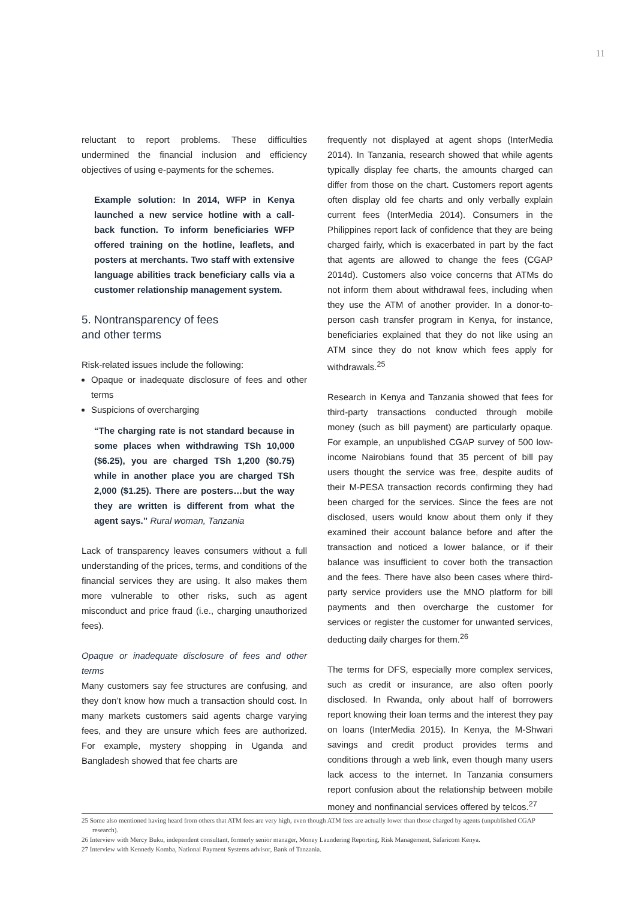11
reluctant to report problems. These difficulties undermined the financial inclusion and efficiency objectives of using e-payments for the schemes.
Example solution: In 2014, WFP in Kenya launched a new service hotline with a call-back function. To inform beneficiaries WFP offered training on the hotline, leaflets, and posters at merchants. Two staff with extensive language abilities track beneficiary calls via a customer relationship management system.
5. Nontransparency of fees
and other terms
Risk-related issues include the following:
Opaque or inadequate disclosure of fees and other terms
Suspicions of overcharging
“The charging rate is not standard because in some places when withdrawing TSh 10,000 ($6.25), you are charged TSh 1,200 ($0.75) while in another place you are charged TSh 2,000 ($1.25). There are posters…but the way they are written is different from what the agent says.” Rural woman, Tanzania
Lack of transparency leaves consumers without a full understanding of the prices, terms, and conditions of the financial services they are using. It also makes them more vulnerable to other risks, such as agent misconduct and price fraud (i.e., charging unauthorized fees).
Opaque or inadequate disclosure of fees and other terms
Many customers say fee structures are confusing, and they don’t know how much a transaction should cost. In many markets customers said agents charge varying fees, and they are unsure which fees are authorized. For example, mystery shopping in Uganda and Bangladesh showed that fee charts are
frequently not displayed at agent shops (InterMedia 2014). In Tanzania, research showed that while agents typically display fee charts, the amounts charged can differ from those on the chart. Customers report agents often display old fee charts and only verbally explain current fees (InterMedia 2014). Consumers in the Philippines report lack of confidence that they are being charged fairly, which is exacerbated in part by the fact that agents are allowed to change the fees (CGAP 2014d). Customers also voice concerns that ATMs do not inform them about withdrawal fees, including when they use the ATM of another provider. In a donor-to-person cash transfer program in Kenya, for instance, beneficiaries explained that they do not like using an ATM since they do not know which fees apply for withdrawals.<sup>25</sup>
Research in Kenya and Tanzania showed that fees for third-party transactions conducted through mobile money (such as bill payment) are particularly opaque. For example, an unpublished CGAP survey of 500 low-income Nairobians found that 35 percent of bill pay users thought the service was free, despite audits of their M-PESA transaction records confirming they had been charged for the services. Since the fees are not disclosed, users would know about them only if they examined their account balance before and after the transaction and noticed a lower balance, or if their balance was insufficient to cover both the transaction and the fees. There have also been cases where third-party service providers use the MNO platform for bill payments and then overcharge the customer for services or register the customer for unwanted services, deducting daily charges for them.<sup>26</sup>
The terms for DFS, especially more complex services, such as credit or insurance, are also often poorly disclosed. In Rwanda, only about half of borrowers report knowing their loan terms and the interest they pay on loans (InterMedia 2015). In Kenya, the M-Shwari savings and credit product provides terms and conditions through a web link, even though many users lack access to the internet. In Tanzania consumers report confusion about the relationship between mobile money and nonfinancial services offered by telcos.<sup>27</sup>
25 Some also mentioned having heard from others that ATM fees are very high, even though ATM fees are actually lower than those charged by agents (unpublished CGAP research).
26 Interview with Mercy Buku, independent consultant, formerly senior manager, Money Laundering Reporting, Risk Management, Safaricom Kenya.
27 Interview with Kennedy Komba, National Payment Systems advisor, Bank of Tanzania.